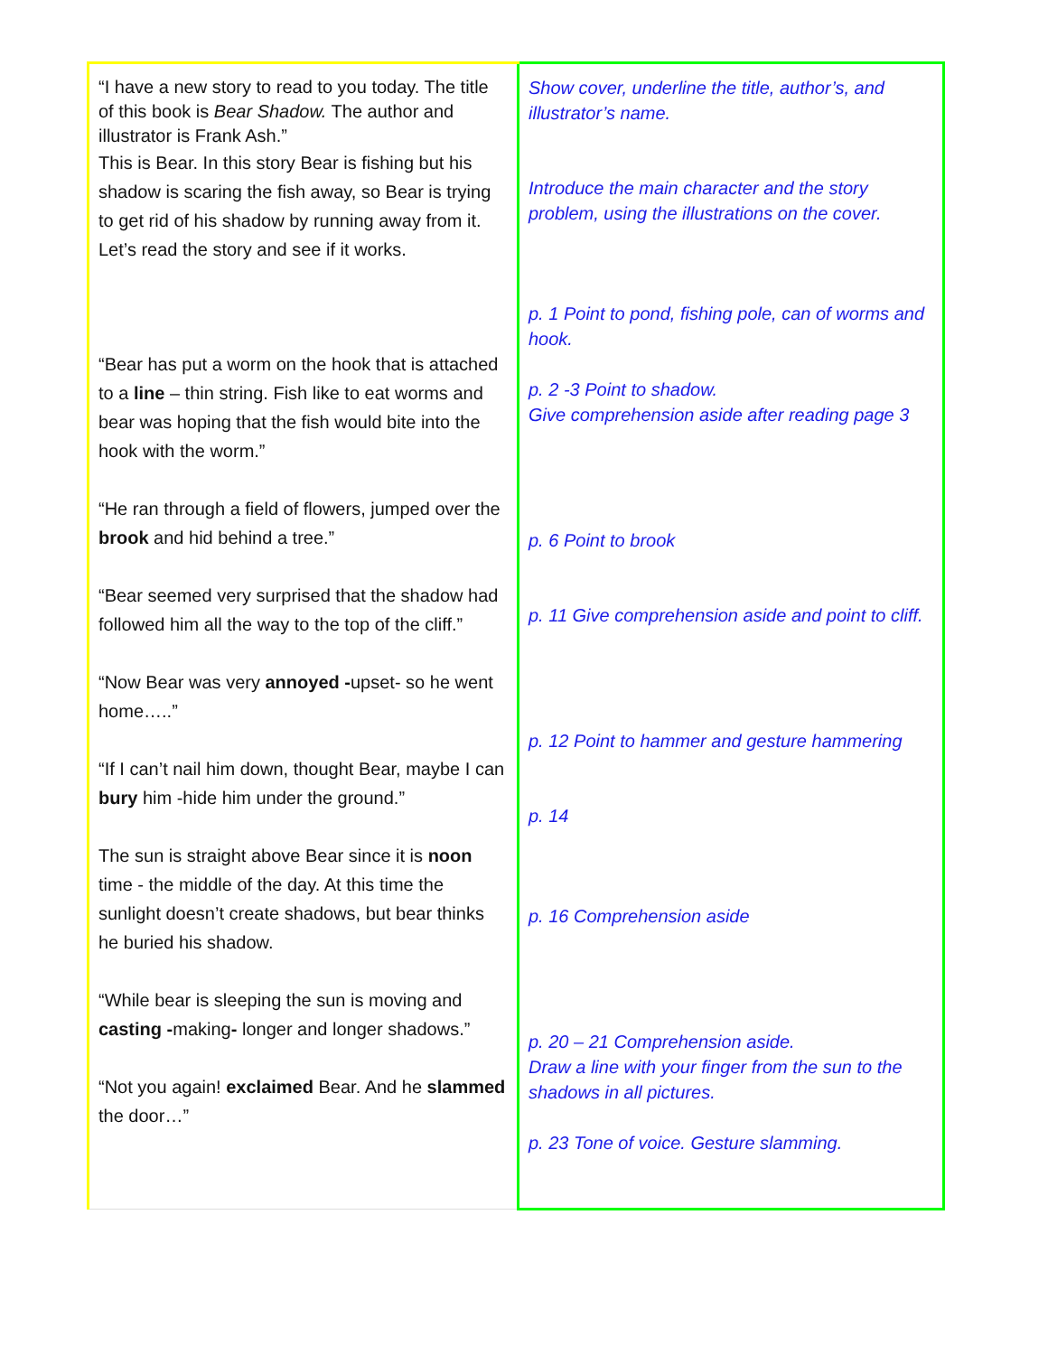| “I have a new story to read to you today. The title of this book is Bear Shadow. The author and illustrator is Frank Ash.” This is Bear. In this story Bear is fishing but his shadow is scaring the fish away, so Bear is trying to get rid of his shadow by running away from it. Let’s read the story and see if it works. “Bear has put a worm on the hook that is attached to a line – thin string. Fish like to eat worms and bear was hoping that the fish would bite into the hook with the worm.” “He ran through a field of flowers, jumped over the brook and hid behind a tree.” “Bear seemed very surprised that the shadow had followed him all the way to the top of the cliff.” “Now Bear was very annoyed - upset- so he went home…..” “If I can’t nail him down, thought Bear, maybe I can bury him -hide him under the ground.” The sun is straight above Bear since it is noon time - the middle of the day. At this time the sunlight doesn’t create shadows, but bear thinks he buried his shadow. “While bear is sleeping the sun is moving and casting - making - longer and longer shadows.” “Not you again! exclaimed Bear. And he slammed the door…” | Show cover, underline the title, author’s, and illustrator’s name. Introduce the main character and the story problem, using the illustrations on the cover. p. 1 Point to pond, fishing pole, can of worms and hook. p. 2 -3 Point to shadow. Give comprehension aside after reading page 3 p. 6 Point to brook p. 11 Give comprehension aside and point to cliff. p. 12 Point to hammer and gesture hammering p. 14 p. 16 Comprehension aside p. 20 – 21 Comprehension aside. Draw a line with your finger from the sun to the shadows in all pictures. p. 23 Tone of voice. Gesture slamming. |